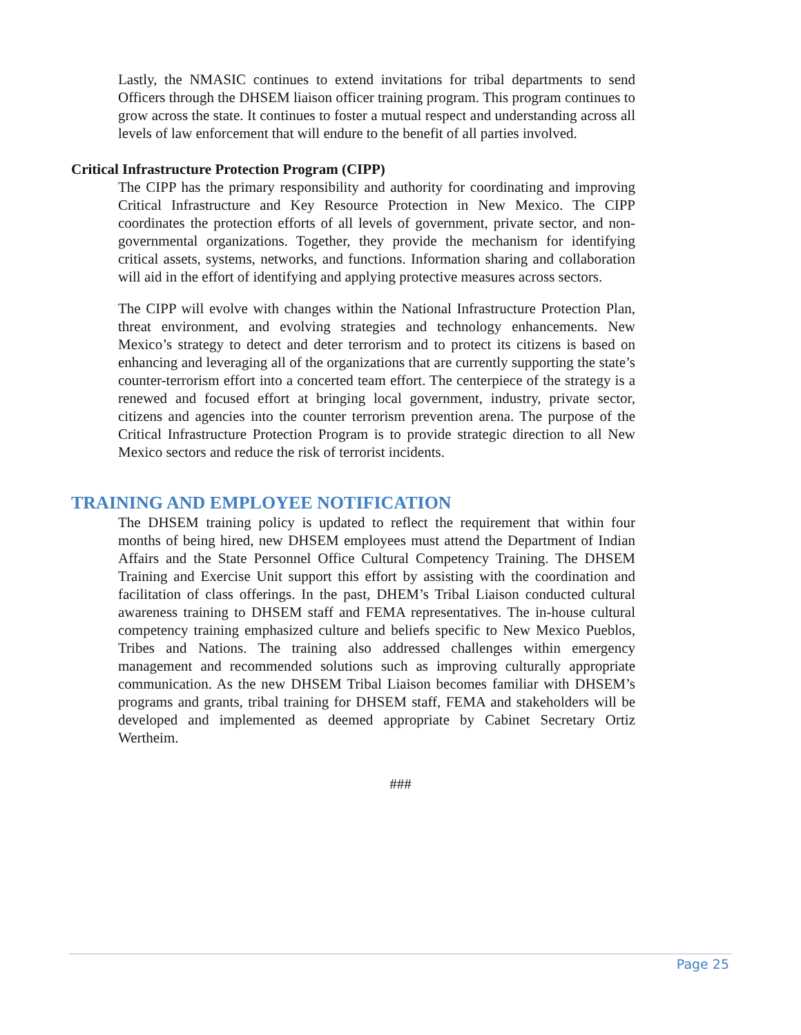Lastly, the NMASIC continues to extend invitations for tribal departments to send Officers through the DHSEM liaison officer training program. This program continues to grow across the state. It continues to foster a mutual respect and understanding across all levels of law enforcement that will endure to the benefit of all parties involved.
Critical Infrastructure Protection Program (CIPP)
The CIPP has the primary responsibility and authority for coordinating and improving Critical Infrastructure and Key Resource Protection in New Mexico. The CIPP coordinates the protection efforts of all levels of government, private sector, and non-governmental organizations. Together, they provide the mechanism for identifying critical assets, systems, networks, and functions. Information sharing and collaboration will aid in the effort of identifying and applying protective measures across sectors.
The CIPP will evolve with changes within the National Infrastructure Protection Plan, threat environment, and evolving strategies and technology enhancements. New Mexico’s strategy to detect and deter terrorism and to protect its citizens is based on enhancing and leveraging all of the organizations that are currently supporting the state’s counter-terrorism effort into a concerted team effort. The centerpiece of the strategy is a renewed and focused effort at bringing local government, industry, private sector, citizens and agencies into the counter terrorism prevention arena. The purpose of the Critical Infrastructure Protection Program is to provide strategic direction to all New Mexico sectors and reduce the risk of terrorist incidents.
TRAINING AND EMPLOYEE NOTIFICATION
The DHSEM training policy is updated to reflect the requirement that within four months of being hired, new DHSEM employees must attend the Department of Indian Affairs and the State Personnel Office Cultural Competency Training. The DHSEM Training and Exercise Unit support this effort by assisting with the coordination and facilitation of class offerings. In the past, DHEM’s Tribal Liaison conducted cultural awareness training to DHSEM staff and FEMA representatives. The in-house cultural competency training emphasized culture and beliefs specific to New Mexico Pueblos, Tribes and Nations. The training also addressed challenges within emergency management and recommended solutions such as improving culturally appropriate communication. As the new DHSEM Tribal Liaison becomes familiar with DHSEM’s programs and grants, tribal training for DHSEM staff, FEMA and stakeholders will be developed and implemented as deemed appropriate by Cabinet Secretary Ortiz Wertheim.
###
Page 25